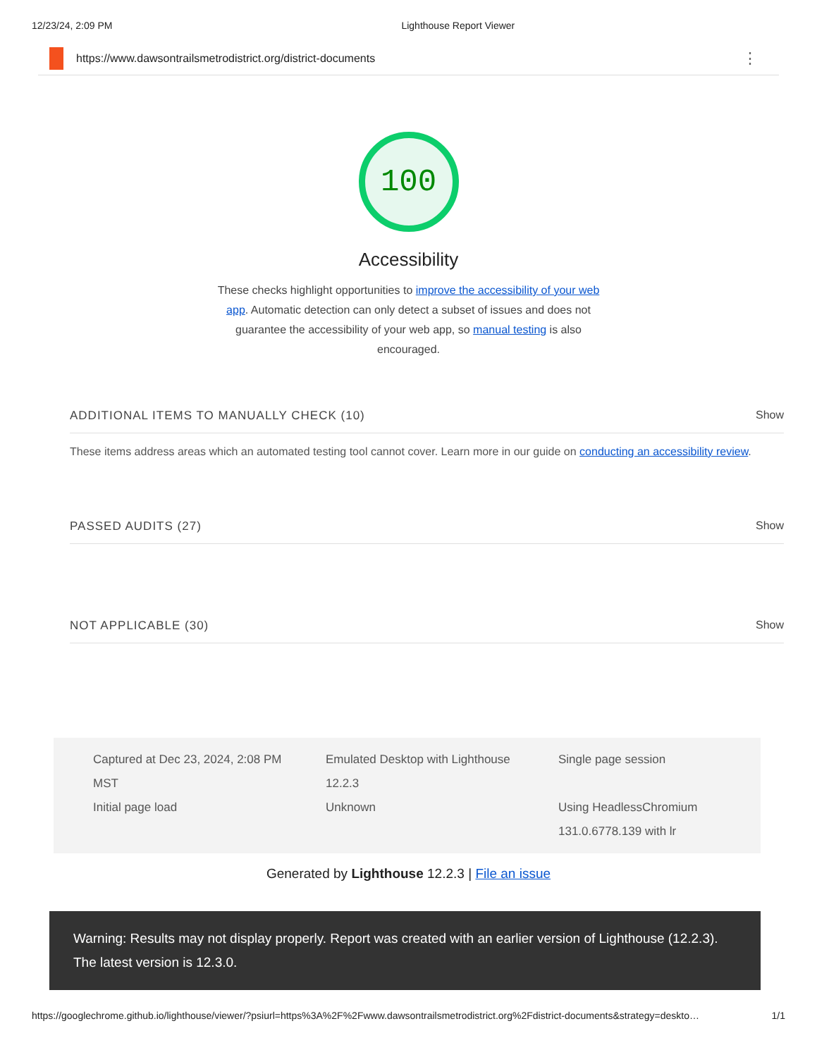12/23/24, 2:09 PM Lighthouse Report Viewer
https://www.dawsontrailsmetrodistrict.org/district-documents ⋮
100
Accessibility
These checks highlight opportunities to improve the accessibility of your web app. Automatic detection can only detect a subset of issues and does not guarantee the accessibility of your web app, so manual testing is also encouraged.
ADDITIONAL ITEMS TO MANUALLY CHECK (10) Show
These items address areas which an automated testing tool cannot cover. Learn more in our guide on conducting an accessibility review.
PASSED AUDITS (27) Show
NOT APPLICABLE (30) Show
Captured at Dec 23, 2024, 2:08 PM MST
Emulated Desktop with Lighthouse 12.2.3
Single page session
Initial page load
Unknown
Using HeadlessChromium 131.0.6778.139 with lr
Generated by Lighthouse 12.2.3 | File an issue
Warning: Results may not display properly. Report was created with an earlier version of Lighthouse (12.2.3). The latest version is 12.3.0.
https://googlechrome.github.io/lighthouse/viewer/?psiurl=https%3A%2F%2Fwww.dawsontrailsmetrodistrict.org%2Fdistrict-documents&strategy=deskto… 1/1